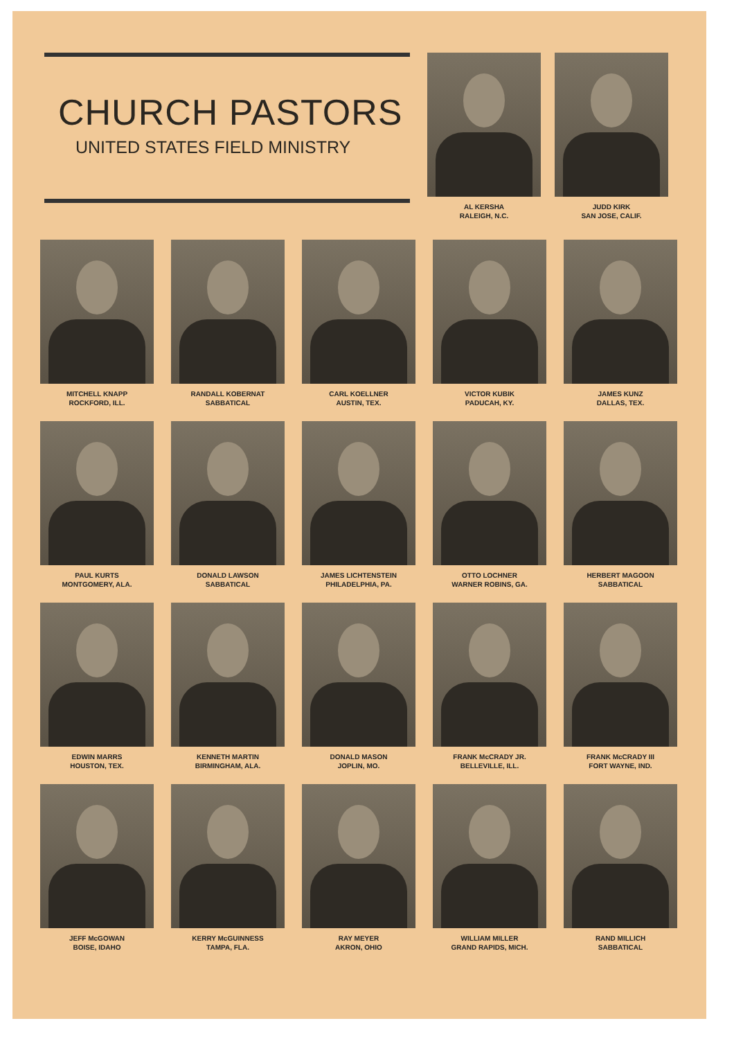CHURCH PASTORS
UNITED STATES FIELD MINISTRY
AL KERSHA
RALEIGH, N.C.
JUDD KIRK
SAN JOSE, CALIF.
MITCHELL KNAPP
ROCKFORD, ILL.
RANDALL KOBERNAT
SABBATICAL
CARL KOELLNER
AUSTIN, TEX.
VICTOR KUBIK
PADUCAH, KY.
JAMES KUNZ
DALLAS, TEX.
PAUL KURTS
MONTGOMERY, ALA.
DONALD LAWSON
SABBATICAL
JAMES LICHTENSTEIN
PHILADELPHIA, PA.
OTTO LOCHNER
WARNER ROBINS, GA.
HERBERT MAGOON
SABBATICAL
EDWIN MARRS
HOUSTON, TEX.
KENNETH MARTIN
BIRMINGHAM, ALA.
DONALD MASON
JOPLIN, MO.
FRANK McCRADY JR.
BELLEVILLE, ILL.
FRANK McCRADY III
FORT WAYNE, IND.
JEFF McGOWAN
BOISE, IDAHO
KERRY McGUINNESS
TAMPA, FLA.
RAY MEYER
AKRON, OHIO
WILLIAM MILLER
GRAND RAPIDS, MICH.
RAND MILLICH
SABBATICAL